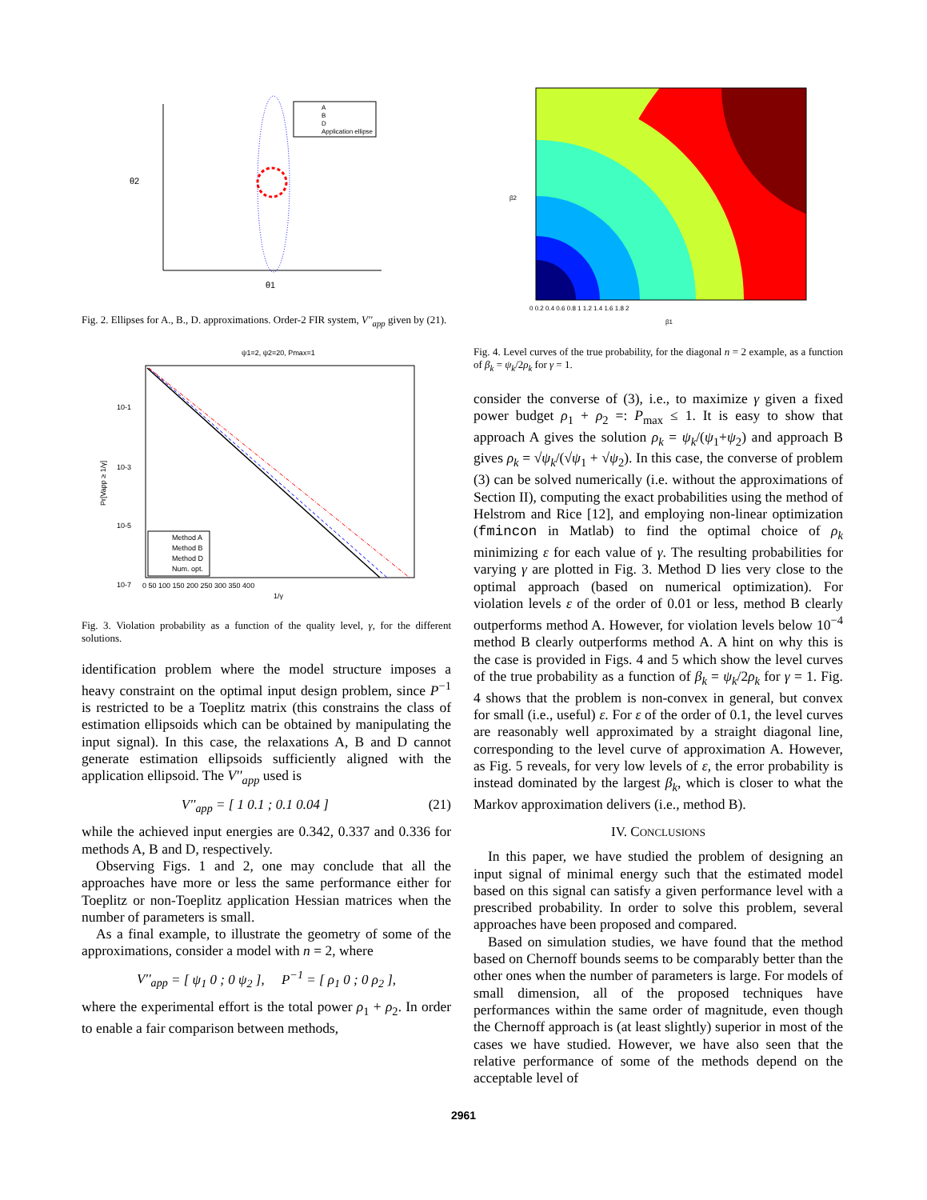θ2
θ1
A
B
D
Application ellipse
Fig. 2. Ellipses for A., B., D. approximations. Order-2 FIR system, V''<sub>app</sub> given by (21).
ψ1=2, ψ2=20, Pmax=1
10-1
10-3
10-5
10-7
Pr[Vapp ≥ 1/γ]
Method A
Method B
Method D
Num. opt.
0 50 100 150 200 250 300 350 400
1/γ
Fig. 3. Violation probability as a function of the quality level, γ, for the different solutions.
identification problem where the model structure imposes a heavy constraint on the optimal input design problem, since P<sup>−1</sup> is restricted to be a Toeplitz matrix (this constrains the class of estimation ellipsoids which can be obtained by manipulating the input signal). In this case, the relaxations A, B and D cannot generate estimation ellipsoids sufficiently aligned with the application ellipsoid. The V''<sub>app</sub> used is
V''<sub>app</sub> = [ 1 0.1 ; 0.1 0.04 ] (21)
while the achieved input energies are 0.342, 0.337 and 0.336 for methods A, B and D, respectively.
Observing Figs. 1 and 2, one may conclude that all the approaches have more or less the same performance either for Toeplitz or non-Toeplitz application Hessian matrices when the number of parameters is small.
As a final example, to illustrate the geometry of some of the approximations, consider a model with n = 2, where
V''<sub>app</sub> = [ ψ<sub>1</sub> 0 ; 0 ψ<sub>2</sub> ], P<sup>−1</sup> = [ ρ<sub>1</sub> 0 ; 0 ρ<sub>2</sub> ],
where the experimental effort is the total power ρ<sub>1</sub> + ρ<sub>2</sub>. In order to enable a fair comparison between methods,
β2
β1
0 0.2 0.4 0.6 0.8 1 1.2 1.4 1.6 1.8 2
Fig. 4. Level curves of the true probability, for the diagonal n = 2 example, as a function of β<sub>k</sub> = ψ<sub>k</sub>/2ρ<sub>k</sub> for γ = 1.
consider the converse of (3), i.e., to maximize γ given a fixed power budget ρ<sub>1</sub> + ρ<sub>2</sub> =: P<sub>max</sub> ≤ 1. It is easy to show that approach A gives the solution ρ<sub>k</sub> = ψ<sub>k</sub>/(ψ<sub>1</sub>+ψ<sub>2</sub>) and approach B gives ρ<sub>k</sub> = √ψ<sub>k</sub>/(√ψ<sub>1</sub> + √ψ<sub>2</sub>). In this case, the converse of problem (3) can be solved numerically (i.e. without the approximations of Section II), computing the exact probabilities using the method of Helstrom and Rice [12], and employing non-linear optimization (fmincon in Matlab) to find the optimal choice of ρ<sub>k</sub> minimizing ε for each value of γ. The resulting probabilities for varying γ are plotted in Fig. 3. Method D lies very close to the optimal approach (based on numerical optimization). For violation levels ε of the order of 0.01 or less, method B clearly outperforms method A. However, for violation levels below 10<sup>−4</sup> method B clearly outperforms method A. A hint on why this is the case is provided in Figs. 4 and 5 which show the level curves of the true probability as a function of β<sub>k</sub> = ψ<sub>k</sub>/2ρ<sub>k</sub> for γ = 1. Fig. 4 shows that the problem is non-convex in general, but convex for small (i.e., useful) ε. For ε of the order of 0.1, the level curves are reasonably well approximated by a straight diagonal line, corresponding to the level curve of approximation A. However, as Fig. 5 reveals, for very low levels of ε, the error probability is instead dominated by the largest β<sub>k</sub>, which is closer to what the Markov approximation delivers (i.e., method B).
IV. CONCLUSIONS
In this paper, we have studied the problem of designing an input signal of minimal energy such that the estimated model based on this signal can satisfy a given performance level with a prescribed probability. In order to solve this problem, several approaches have been proposed and compared.
Based on simulation studies, we have found that the method based on Chernoff bounds seems to be comparably better than the other ones when the number of parameters is large. For models of small dimension, all of the proposed techniques have performances within the same order of magnitude, even though the Chernoff approach is (at least slightly) superior in most of the cases we have studied. However, we have also seen that the relative performance of some of the methods depend on the acceptable level of
2961